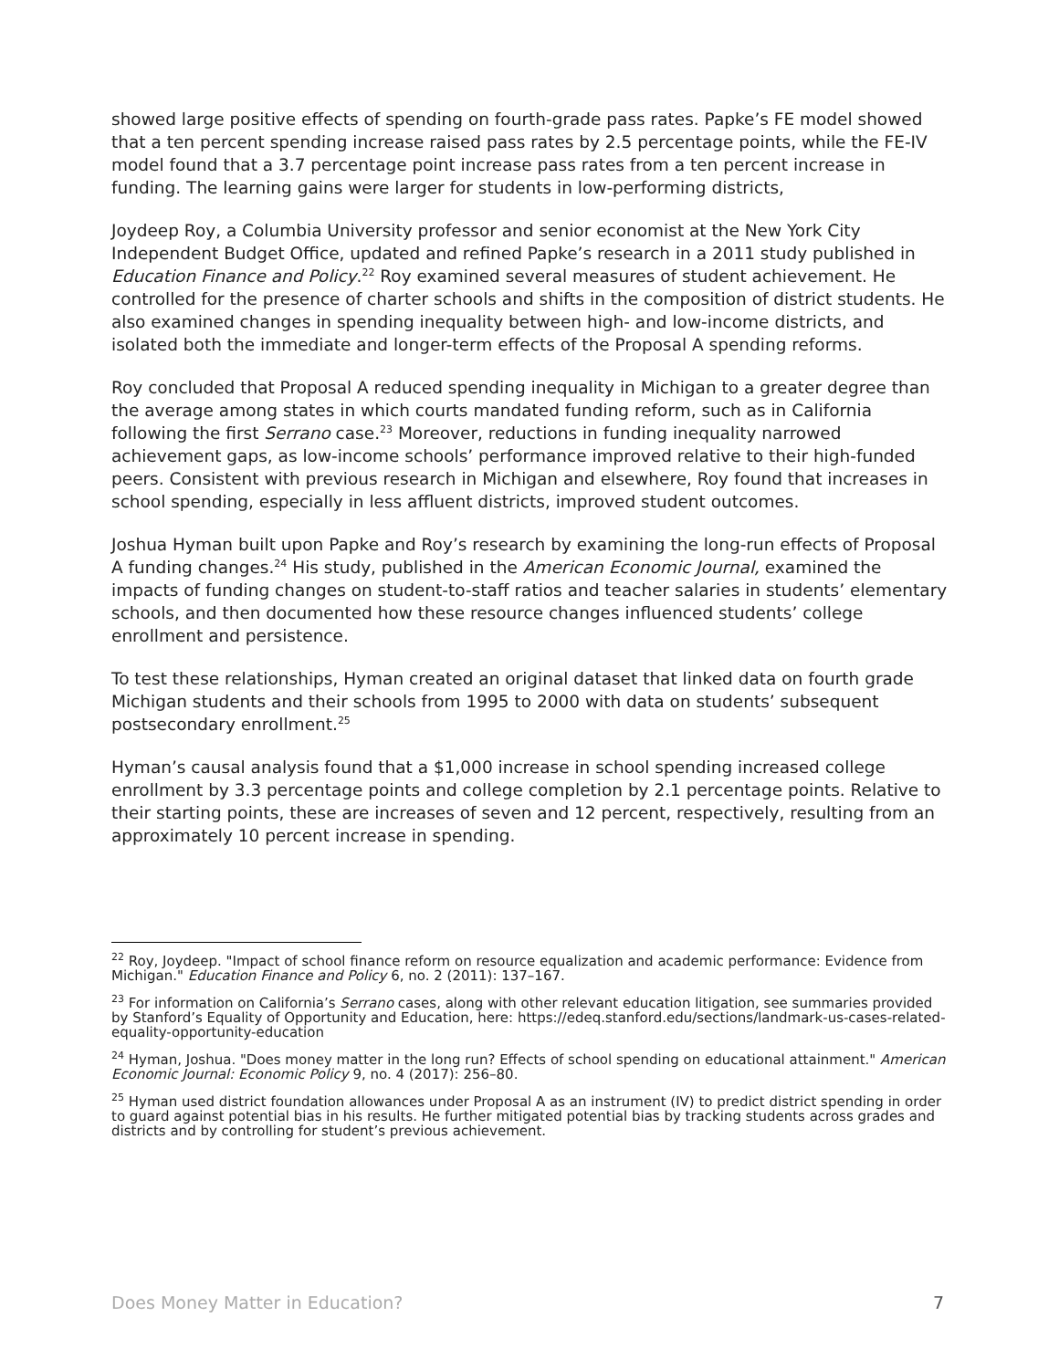showed large positive effects of spending on fourth-grade pass rates. Papke’s FE model showed that a ten percent spending increase raised pass rates by 2.5 percentage points, while the FE-IV model found that a 3.7 percentage point increase pass rates from a ten percent increase in funding. The learning gains were larger for students in low-performing districts,
Joydeep Roy, a Columbia University professor and senior economist at the New York City Independent Budget Office, updated and refined Papke’s research in a 2011 study published in Education Finance and Policy.<sup>22</sup> Roy examined several measures of student achievement. He controlled for the presence of charter schools and shifts in the composition of district students. He also examined changes in spending inequality between high- and low-income districts, and isolated both the immediate and longer-term effects of the Proposal A spending reforms.
Roy concluded that Proposal A reduced spending inequality in Michigan to a greater degree than the average among states in which courts mandated funding reform, such as in California following the first Serrano case.<sup>23</sup> Moreover, reductions in funding inequality narrowed achievement gaps, as low-income schools’ performance improved relative to their high-funded peers. Consistent with previous research in Michigan and elsewhere, Roy found that increases in school spending, especially in less affluent districts, improved student outcomes.
Joshua Hyman built upon Papke and Roy’s research by examining the long-run effects of Proposal A funding changes.<sup>24</sup> His study, published in the American Economic Journal, examined the impacts of funding changes on student-to-staff ratios and teacher salaries in students’ elementary schools, and then documented how these resource changes influenced students’ college enrollment and persistence.
To test these relationships, Hyman created an original dataset that linked data on fourth grade Michigan students and their schools from 1995 to 2000 with data on students’ subsequent postsecondary enrollment.<sup>25</sup>
Hyman’s causal analysis found that a $1,000 increase in school spending increased college enrollment by 3.3 percentage points and college completion by 2.1 percentage points. Relative to their starting points, these are increases of seven and 12 percent, respectively, resulting from an approximately 10 percent increase in spending.
<sup>22</sup> Roy, Joydeep. "Impact of school finance reform on resource equalization and academic performance: Evidence from Michigan." Education Finance and Policy 6, no. 2 (2011): 137–167.
<sup>23</sup> For information on California’s Serrano cases, along with other relevant education litigation, see summaries provided by Stanford’s Equality of Opportunity and Education, here: https://edeq.stanford.edu/sections/landmark-us-cases-related-equality-opportunity-education
<sup>24</sup> Hyman, Joshua. "Does money matter in the long run? Effects of school spending on educational attainment." American Economic Journal: Economic Policy 9, no. 4 (2017): 256–80.
<sup>25</sup> Hyman used district foundation allowances under Proposal A as an instrument (IV) to predict district spending in order to guard against potential bias in his results. He further mitigated potential bias by tracking students across grades and districts and by controlling for student’s previous achievement.
Does Money Matter in Education? 7